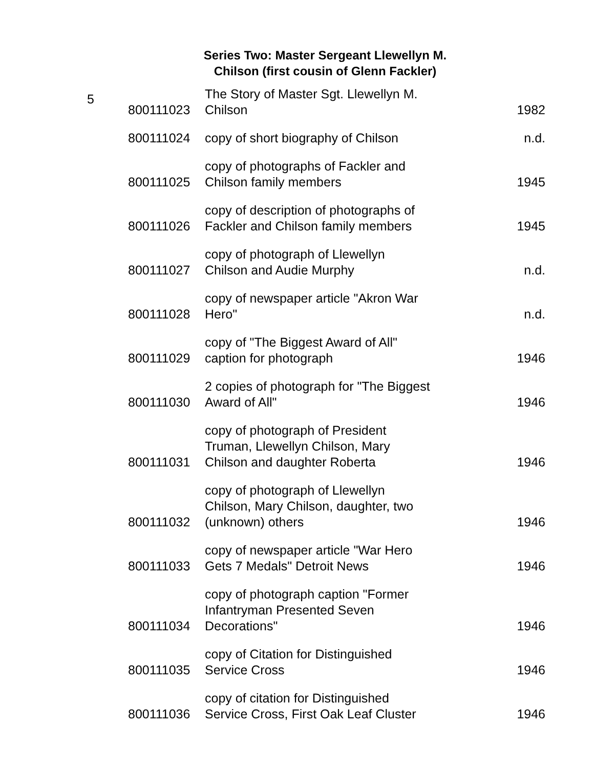Series Two: Master Sergeant Llewellyn M. Chilson (first cousin of Glenn Fackler)
| 5 | 800111023 | The Story of Master Sgt. Llewellyn M. Chilson | 1982 |
| | 800111024 | copy of short biography of Chilson | n.d. |
| | 800111025 | copy of photographs of Fackler and Chilson family members | 1945 |
| | 800111026 | copy of description of photographs of Fackler and Chilson family members | 1945 |
| | 800111027 | copy of photograph of Llewellyn Chilson and Audie Murphy | n.d. |
| | 800111028 | copy of newspaper article "Akron War Hero" | n.d. |
| | 800111029 | copy of "The Biggest Award of All" caption for photograph | 1946 |
| | 800111030 | 2 copies of photograph for "The Biggest Award of All" | 1946 |
| | 800111031 | copy of photograph of President Truman, Llewellyn Chilson, Mary Chilson and daughter Roberta | 1946 |
| | 800111032 | copy of photograph of Llewellyn Chilson, Mary Chilson, daughter, two (unknown) others | 1946 |
| | 800111033 | copy of newspaper article "War Hero Gets 7 Medals" Detroit News | 1946 |
| | 800111034 | copy of photograph caption "Former Infantryman Presented Seven Decorations" | 1946 |
| | 800111035 | copy of Citation for Distinguished Service Cross | 1946 |
| | 800111036 | copy of citation for Distinguished Service Cross, First Oak Leaf Cluster | 1946 |